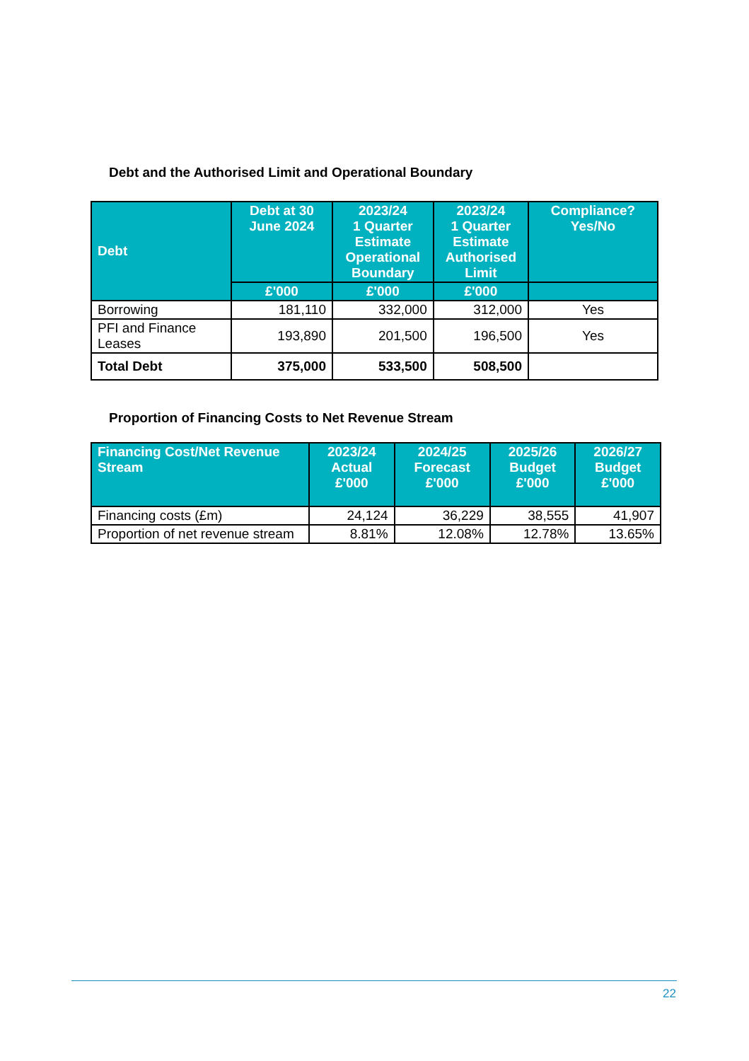Debt and the Authorised Limit and Operational Boundary
| Debt | Debt at 30 June 2024 | 2023/24 1 Quarter Estimate Operational Boundary | 2023/24 1 Quarter Estimate Authorised Limit | Compliance? Yes/No |
| --- | --- | --- | --- | --- |
| | £'000 | £'000 | £'000 | |
| Borrowing | 181,110 | 332,000 | 312,000 | Yes |
| PFI and Finance Leases | 193,890 | 201,500 | 196,500 | Yes |
| Total Debt | 375,000 | 533,500 | 508,500 | |
Proportion of Financing Costs to Net Revenue Stream
| Financing Cost/Net Revenue Stream | 2023/24 Actual £'000 | 2024/25 Forecast £'000 | 2025/26 Budget £'000 | 2026/27 Budget £'000 |
| --- | --- | --- | --- | --- |
| Financing costs (£m) | 24,124 | 36,229 | 38,555 | 41,907 |
| Proportion of net revenue stream | 8.81% | 12.08% | 12.78% | 13.65% |
22